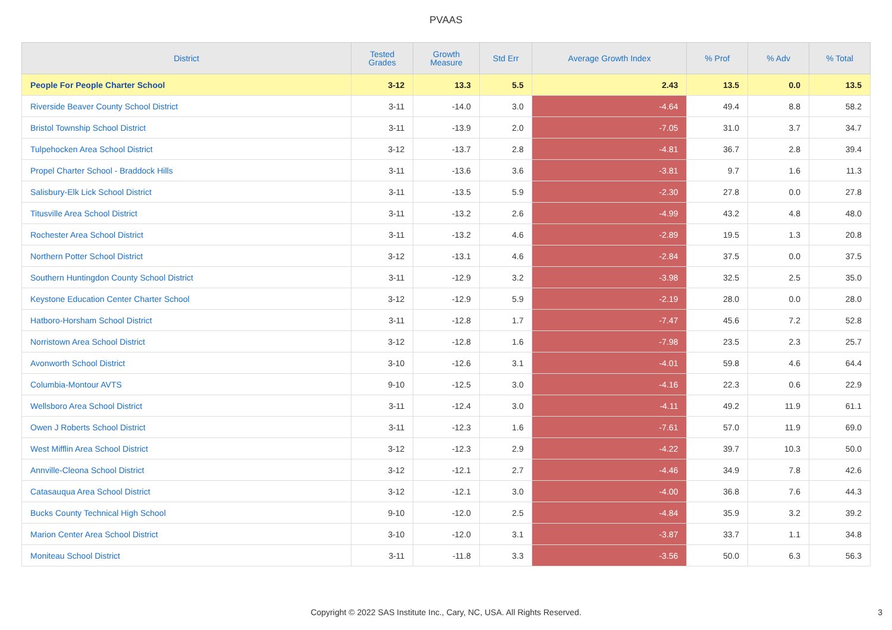PVAAS
| District | Tested Grades | Growth Measure | Std Err | Average Growth Index | % Prof | % Adv | % Total |
| --- | --- | --- | --- | --- | --- | --- | --- |
| People For People Charter School | 3-12 | 13.3 | 5.5 | 2.43 | 13.5 | 0.0 | 13.5 |
| Riverside Beaver County School District | 3-11 | -14.0 | 3.0 | -4.64 | 49.4 | 8.8 | 58.2 |
| Bristol Township School District | 3-11 | -13.9 | 2.0 | -7.05 | 31.0 | 3.7 | 34.7 |
| Tulpehocken Area School District | 3-12 | -13.7 | 2.8 | -4.81 | 36.7 | 2.8 | 39.4 |
| Propel Charter School - Braddock Hills | 3-11 | -13.6 | 3.6 | -3.81 | 9.7 | 1.6 | 11.3 |
| Salisbury-Elk Lick School District | 3-11 | -13.5 | 5.9 | -2.30 | 27.8 | 0.0 | 27.8 |
| Titusville Area School District | 3-11 | -13.2 | 2.6 | -4.99 | 43.2 | 4.8 | 48.0 |
| Rochester Area School District | 3-11 | -13.2 | 4.6 | -2.89 | 19.5 | 1.3 | 20.8 |
| Northern Potter School District | 3-12 | -13.1 | 4.6 | -2.84 | 37.5 | 0.0 | 37.5 |
| Southern Huntingdon County School District | 3-11 | -12.9 | 3.2 | -3.98 | 32.5 | 2.5 | 35.0 |
| Keystone Education Center Charter School | 3-12 | -12.9 | 5.9 | -2.19 | 28.0 | 0.0 | 28.0 |
| Hatboro-Horsham School District | 3-11 | -12.8 | 1.7 | -7.47 | 45.6 | 7.2 | 52.8 |
| Norristown Area School District | 3-12 | -12.8 | 1.6 | -7.98 | 23.5 | 2.3 | 25.7 |
| Avonworth School District | 3-10 | -12.6 | 3.1 | -4.01 | 59.8 | 4.6 | 64.4 |
| Columbia-Montour AVTS | 9-10 | -12.5 | 3.0 | -4.16 | 22.3 | 0.6 | 22.9 |
| Wellsboro Area School District | 3-11 | -12.4 | 3.0 | -4.11 | 49.2 | 11.9 | 61.1 |
| Owen J Roberts School District | 3-11 | -12.3 | 1.6 | -7.61 | 57.0 | 11.9 | 69.0 |
| West Mifflin Area School District | 3-12 | -12.3 | 2.9 | -4.22 | 39.7 | 10.3 | 50.0 |
| Annville-Cleona School District | 3-12 | -12.1 | 2.7 | -4.46 | 34.9 | 7.8 | 42.6 |
| Catasauqua Area School District | 3-12 | -12.1 | 3.0 | -4.00 | 36.8 | 7.6 | 44.3 |
| Bucks County Technical High School | 9-10 | -12.0 | 2.5 | -4.84 | 35.9 | 3.2 | 39.2 |
| Marion Center Area School District | 3-10 | -12.0 | 3.1 | -3.87 | 33.7 | 1.1 | 34.8 |
| Moniteau School District | 3-11 | -11.8 | 3.3 | -3.56 | 50.0 | 6.3 | 56.3 |
Copyright © 2022 SAS Institute Inc., Cary, NC, USA. All Rights Reserved. 3